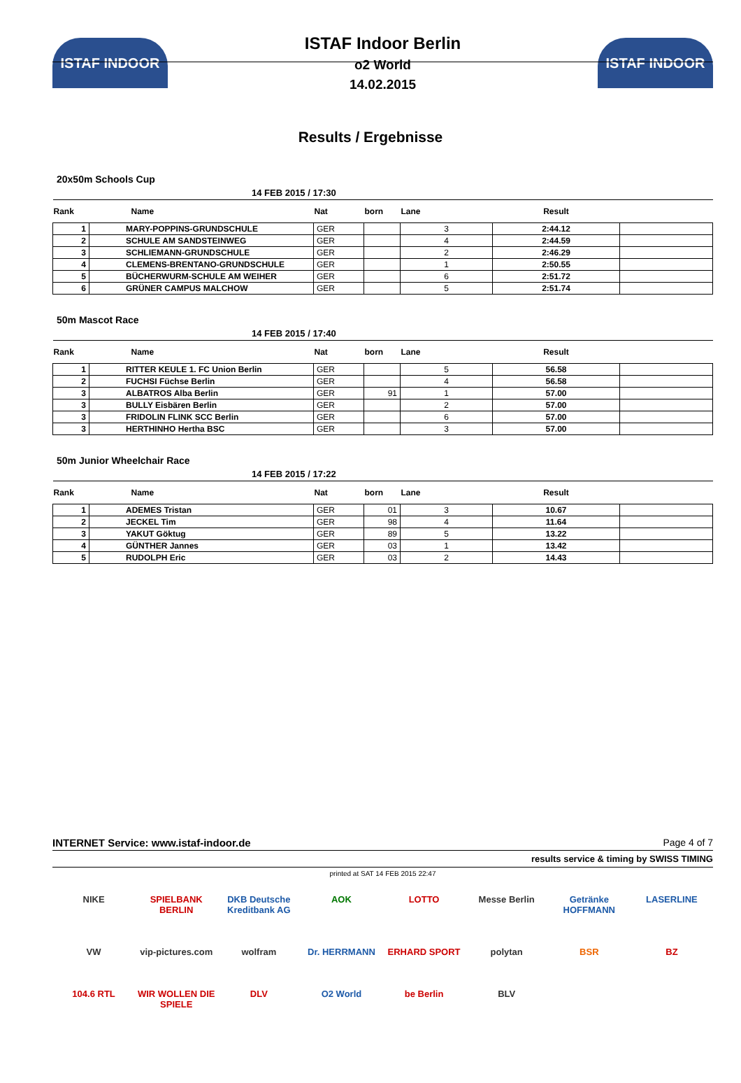ISTAF INDOOR
ISTAF Indoor Berlin
o2 World
14.02.2015
ISTAF INDOOR
Results / Ergebnisse
20x50m Schools Cup
14 FEB 2015 / 17:30
| Rank | Name | Nat | born | Lane | Result | |
| --- | --- | --- | --- | --- | --- | --- |
| 1 | MARY-POPPINS-GRUNDSCHULE | GER | | 3 | 2:44.12 | |
| 2 | SCHULE AM SANDSTEINWEG | GER | | 4 | 2:44.59 | |
| 3 | SCHLIEMANN-GRUNDSCHULE | GER | | 2 | 2:46.29 | |
| 4 | CLEMENS-BRENTANO-GRUNDSCHULE | GER | | 1 | 2:50.55 | |
| 5 | BÜCHERWURM-SCHULE AM WEIHER | GER | | 6 | 2:51.72 | |
| 6 | GRÜNER CAMPUS MALCHOW | GER | | 5 | 2:51.74 | |
50m Mascot Race
14 FEB 2015 / 17:40
| Rank | Name | Nat | born | Lane | Result | |
| --- | --- | --- | --- | --- | --- | --- |
| 1 | RITTER KEULE 1. FC Union Berlin | GER | | 5 | 56.58 | |
| 2 | FUCHSI Füchse Berlin | GER | | 4 | 56.58 | |
| 3 | ALBATROS Alba Berlin | GER | 91 | 1 | 57.00 | |
| 3 | BULLY Eisbären Berlin | GER | | 2 | 57.00 | |
| 3 | FRIDOLIN FLINK SCC Berlin | GER | | 6 | 57.00 | |
| 3 | HERTHINHO Hertha BSC | GER | | 3 | 57.00 | |
50m Junior Wheelchair Race
14 FEB 2015 / 17:22
| Rank | Name | Nat | born | Lane | Result | |
| --- | --- | --- | --- | --- | --- | --- |
| 1 | ADEMES Tristan | GER | 01 | 3 | 10.67 | |
| 2 | JECKEL Tim | GER | 98 | 4 | 11.64 | |
| 3 | YAKUT Göktug | GER | 89 | 5 | 13.22 | |
| 4 | GÜNTHER Jannes | GER | 03 | 1 | 13.42 | |
| 5 | RUDOLPH Eric | GER | 03 | 2 | 14.43 | |
INTERNET Service: www.istaf-indoor.de Page 4 of 7
results service & timing by SWISS TIMING
printed at SAT 14 FEB 2015 22:47
NIKE SPIELBANK BERLIN DKB Deutsche Kreditbank AG AOK LOTTO Messe Berlin Getränke HOFFMANN LASERLINE VW vip-pictures.com wolfram Dr. HERRMANN ERHARD SPORT polytan BSR BZ 104.6 RTL WIR WOLLEN DIE SPIELE DLV O2 World be Berlin BLV